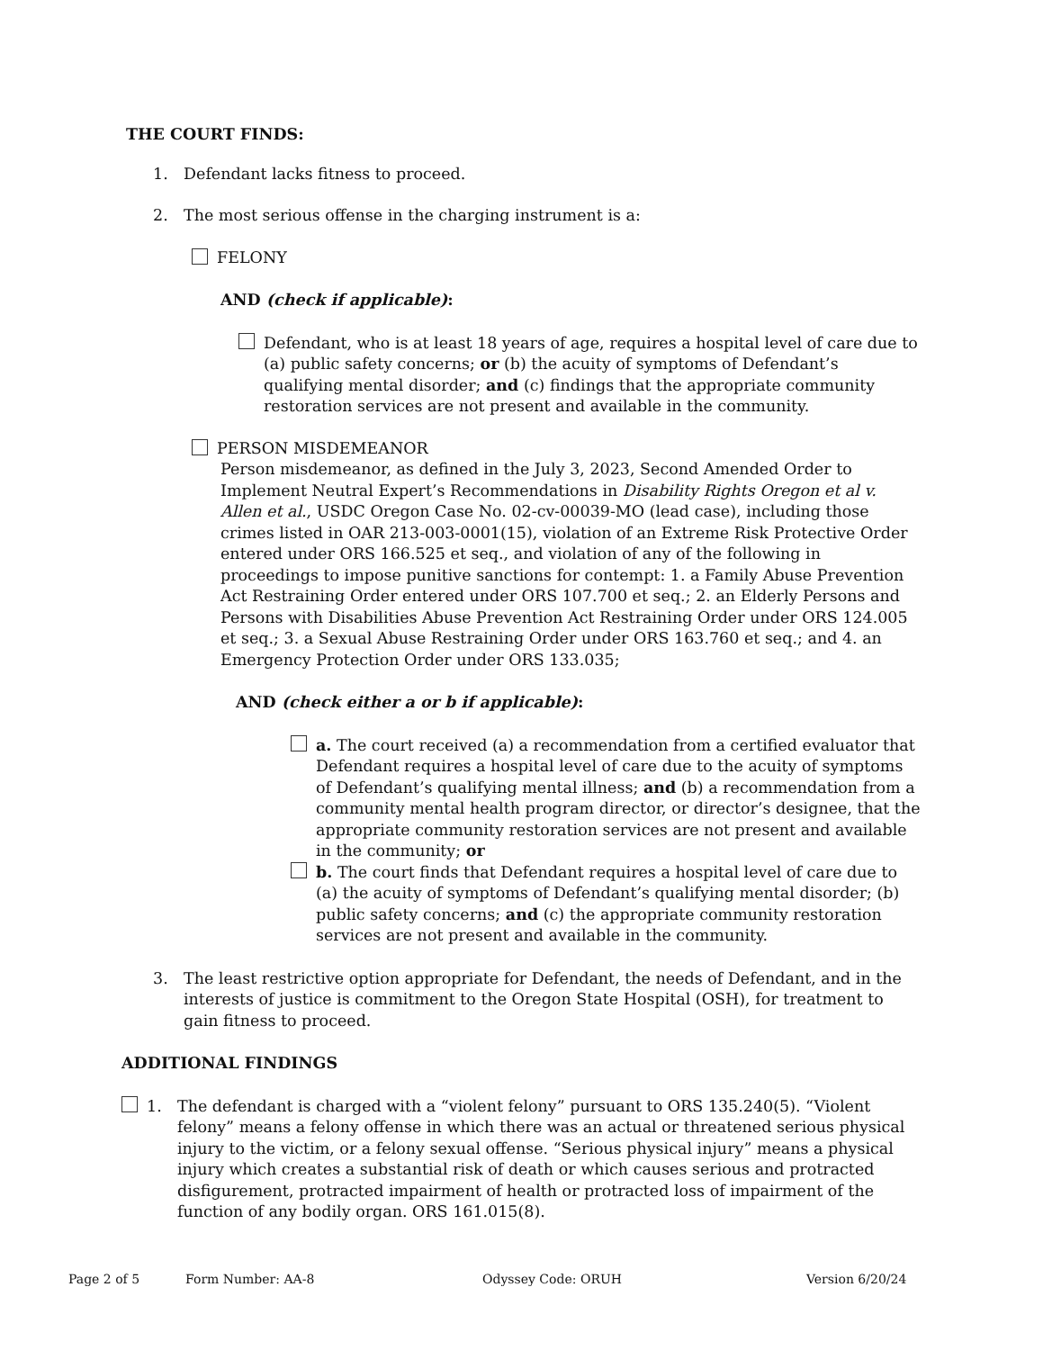THE COURT FINDS:
1. Defendant lacks fitness to proceed.
2. The most serious offense in the charging instrument is a:
FELONY
AND (check if applicable):
Defendant, who is at least 18 years of age, requires a hospital level of care due to (a) public safety concerns; or (b) the acuity of symptoms of Defendant’s qualifying mental disorder; and (c) findings that the appropriate community restoration services are not present and available in the community.
PERSON MISDEMEANOR
Person misdemeanor, as defined in the July 3, 2023, Second Amended Order to Implement Neutral Expert’s Recommendations in Disability Rights Oregon et al v. Allen et al., USDC Oregon Case No. 02-cv-00039-MO (lead case), including those crimes listed in OAR 213-003-0001(15), violation of an Extreme Risk Protective Order entered under ORS 166.525 et seq., and violation of any of the following in proceedings to impose punitive sanctions for contempt: 1. a Family Abuse Prevention Act Restraining Order entered under ORS 107.700 et seq.; 2. an Elderly Persons and Persons with Disabilities Abuse Prevention Act Restraining Order under ORS 124.005 et seq.; 3. a Sexual Abuse Restraining Order under ORS 163.760 et seq.; and 4. an Emergency Protection Order under ORS 133.035;
AND (check either a or b if applicable):
a. The court received (a) a recommendation from a certified evaluator that Defendant requires a hospital level of care due to the acuity of symptoms of Defendant’s qualifying mental illness; and (b) a recommendation from a community mental health program director, or director’s designee, that the appropriate community restoration services are not present and available in the community; or
b. The court finds that Defendant requires a hospital level of care due to (a) the acuity of symptoms of Defendant’s qualifying mental disorder; (b) public safety concerns; and (c) the appropriate community restoration services are not present and available in the community.
3. The least restrictive option appropriate for Defendant, the needs of Defendant, and in the interests of justice is commitment to the Oregon State Hospital (OSH), for treatment to gain fitness to proceed.
ADDITIONAL FINDINGS
1. The defendant is charged with a “violent felony” pursuant to ORS 135.240(5). “Violent felony” means a felony offense in which there was an actual or threatened serious physical injury to the victim, or a felony sexual offense. “Serious physical injury” means a physical injury which creates a substantial risk of death or which causes serious and protracted disfigurement, protracted impairment of health or protracted loss of impairment of the function of any bodily organ. ORS 161.015(8).
Page 2 of 5 Form Number: AA-8 Odyssey Code: ORUH Version 6/20/24